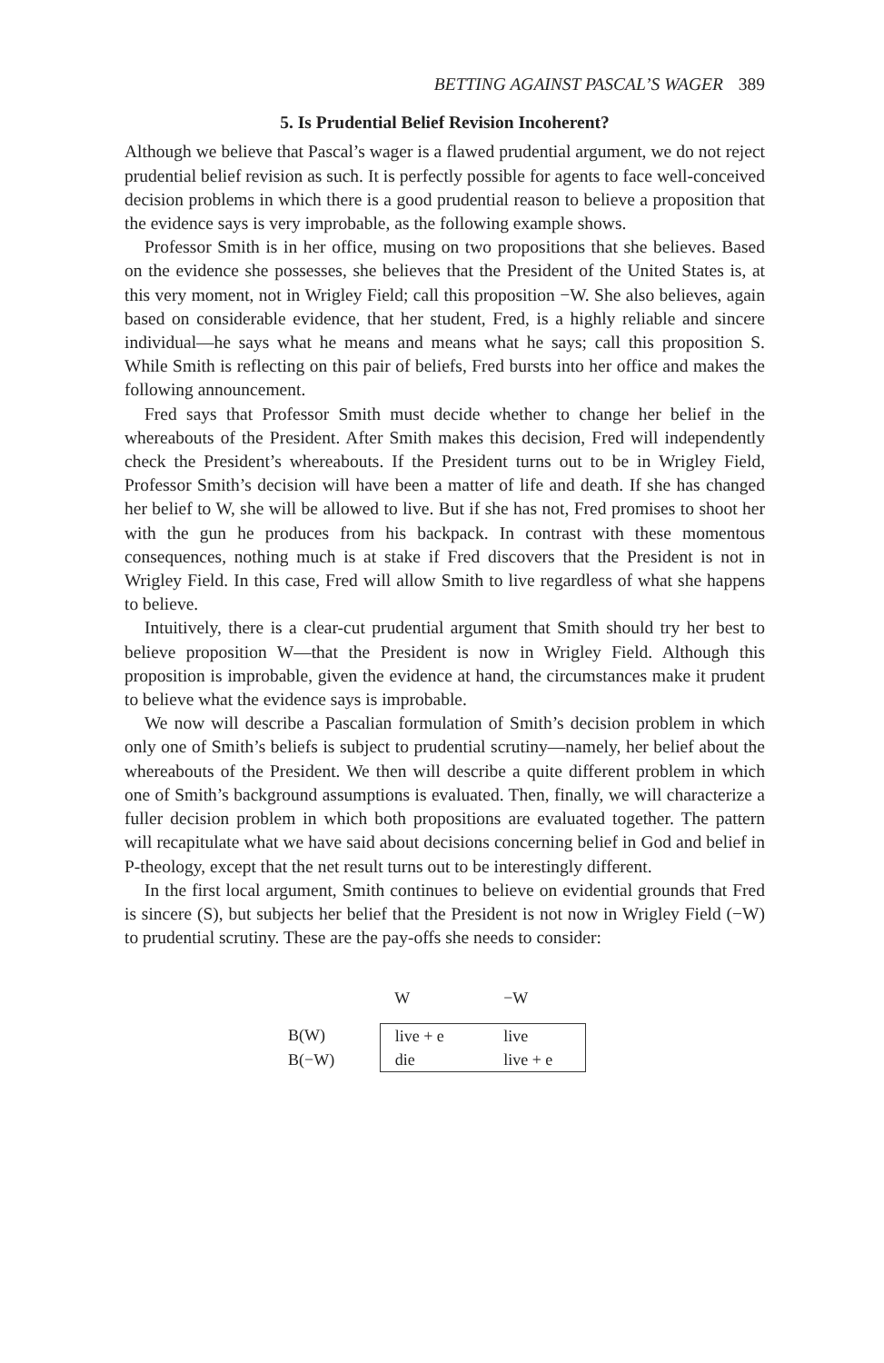BETTING AGAINST PASCAL’S WAGER 389
5. Is Prudential Belief Revision Incoherent?
Although we believe that Pascal’s wager is a flawed prudential argument, we do not reject prudential belief revision as such. It is perfectly possible for agents to face well-conceived decision problems in which there is a good prudential reason to believe a proposition that the evidence says is very improbable, as the following example shows.
Professor Smith is in her office, musing on two propositions that she believes. Based on the evidence she possesses, she believes that the President of the United States is, at this very moment, not in Wrigley Field; call this proposition −W. She also believes, again based on considerable evidence, that her student, Fred, is a highly reliable and sincere individual—he says what he means and means what he says; call this proposition S. While Smith is reflecting on this pair of beliefs, Fred bursts into her office and makes the following announcement.
Fred says that Professor Smith must decide whether to change her belief in the whereabouts of the President. After Smith makes this decision, Fred will independently check the President’s whereabouts. If the President turns out to be in Wrigley Field, Professor Smith’s decision will have been a matter of life and death. If she has changed her belief to W, she will be allowed to live. But if she has not, Fred promises to shoot her with the gun he produces from his backpack. In contrast with these momentous consequences, nothing much is at stake if Fred discovers that the President is not in Wrigley Field. In this case, Fred will allow Smith to live regardless of what she happens to believe.
Intuitively, there is a clear-cut prudential argument that Smith should try her best to believe proposition W—that the President is now in Wrigley Field. Although this proposition is improbable, given the evidence at hand, the circumstances make it prudent to believe what the evidence says is improbable.
We now will describe a Pascalian formulation of Smith’s decision problem in which only one of Smith’s beliefs is subject to prudential scrutiny—namely, her belief about the whereabouts of the President. We then will describe a quite different problem in which one of Smith’s background assumptions is evaluated. Then, finally, we will characterize a fuller decision problem in which both propositions are evaluated together. The pattern will recapitulate what we have said about decisions concerning belief in God and belief in P-theology, except that the net result turns out to be interestingly different.
In the first local argument, Smith continues to believe on evidential grounds that Fred is sincere (S), but subjects her belief that the President is not now in Wrigley Field (−W) to prudential scrutiny. These are the pay-offs she needs to consider:
| | | W | −W |
| --- | --- | --- | --- |
| B(W) | | live + e | live |
| B(−W) | | die | live + e |